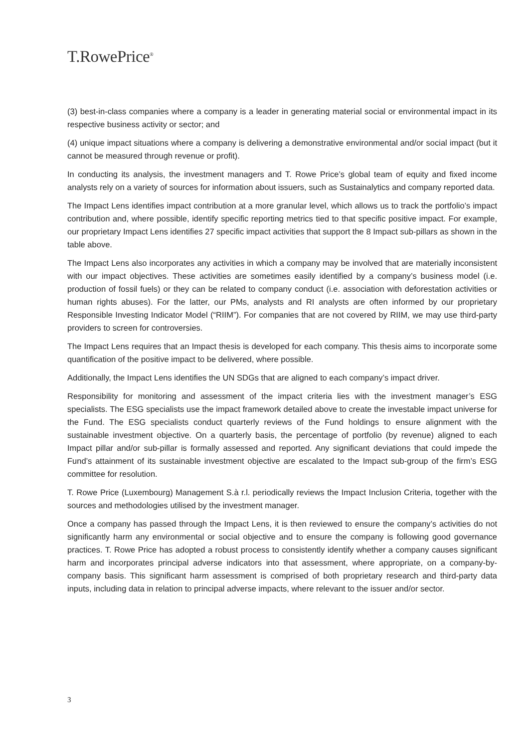T.RowePrice<sup>®</sup>
(3) best-in-class companies where a company is a leader in generating material social or environmental impact in its respective business activity or sector; and
(4) unique impact situations where a company is delivering a demonstrative environmental and/or social impact (but it cannot be measured through revenue or profit).
In conducting its analysis, the investment managers and T. Rowe Price’s global team of equity and fixed income analysts rely on a variety of sources for information about issuers, such as Sustainalytics and company reported data.
The Impact Lens identifies impact contribution at a more granular level, which allows us to track the portfolio’s impact contribution and, where possible, identify specific reporting metrics tied to that specific positive impact. For example, our proprietary Impact Lens identifies 27 specific impact activities that support the 8 Impact sub-pillars as shown in the table above.
The Impact Lens also incorporates any activities in which a company may be involved that are materially inconsistent with our impact objectives. These activities are sometimes easily identified by a company’s business model (i.e. production of fossil fuels) or they can be related to company conduct (i.e. association with deforestation activities or human rights abuses). For the latter, our PMs, analysts and RI analysts are often informed by our proprietary Responsible Investing Indicator Model (“RIIM”). For companies that are not covered by RIIM, we may use third-party providers to screen for controversies.
The Impact Lens requires that an Impact thesis is developed for each company. This thesis aims to incorporate some quantification of the positive impact to be delivered, where possible.
Additionally, the Impact Lens identifies the UN SDGs that are aligned to each company’s impact driver.
Responsibility for monitoring and assessment of the impact criteria lies with the investment manager’s ESG specialists. The ESG specialists use the impact framework detailed above to create the investable impact universe for the Fund. The ESG specialists conduct quarterly reviews of the Fund holdings to ensure alignment with the sustainable investment objective. On a quarterly basis, the percentage of portfolio (by revenue) aligned to each Impact pillar and/or sub-pillar is formally assessed and reported. Any significant deviations that could impede the Fund’s attainment of its sustainable investment objective are escalated to the Impact sub-group of the firm’s ESG committee for resolution.
T. Rowe Price (Luxembourg) Management S.à r.l. periodically reviews the Impact Inclusion Criteria, together with the sources and methodologies utilised by the investment manager.
Once a company has passed through the Impact Lens, it is then reviewed to ensure the company’s activities do not significantly harm any environmental or social objective and to ensure the company is following good governance practices. T. Rowe Price has adopted a robust process to consistently identify whether a company causes significant harm and incorporates principal adverse indicators into that assessment, where appropriate, on a company-by-company basis. This significant harm assessment is comprised of both proprietary research and third-party data inputs, including data in relation to principal adverse impacts, where relevant to the issuer and/or sector.
3